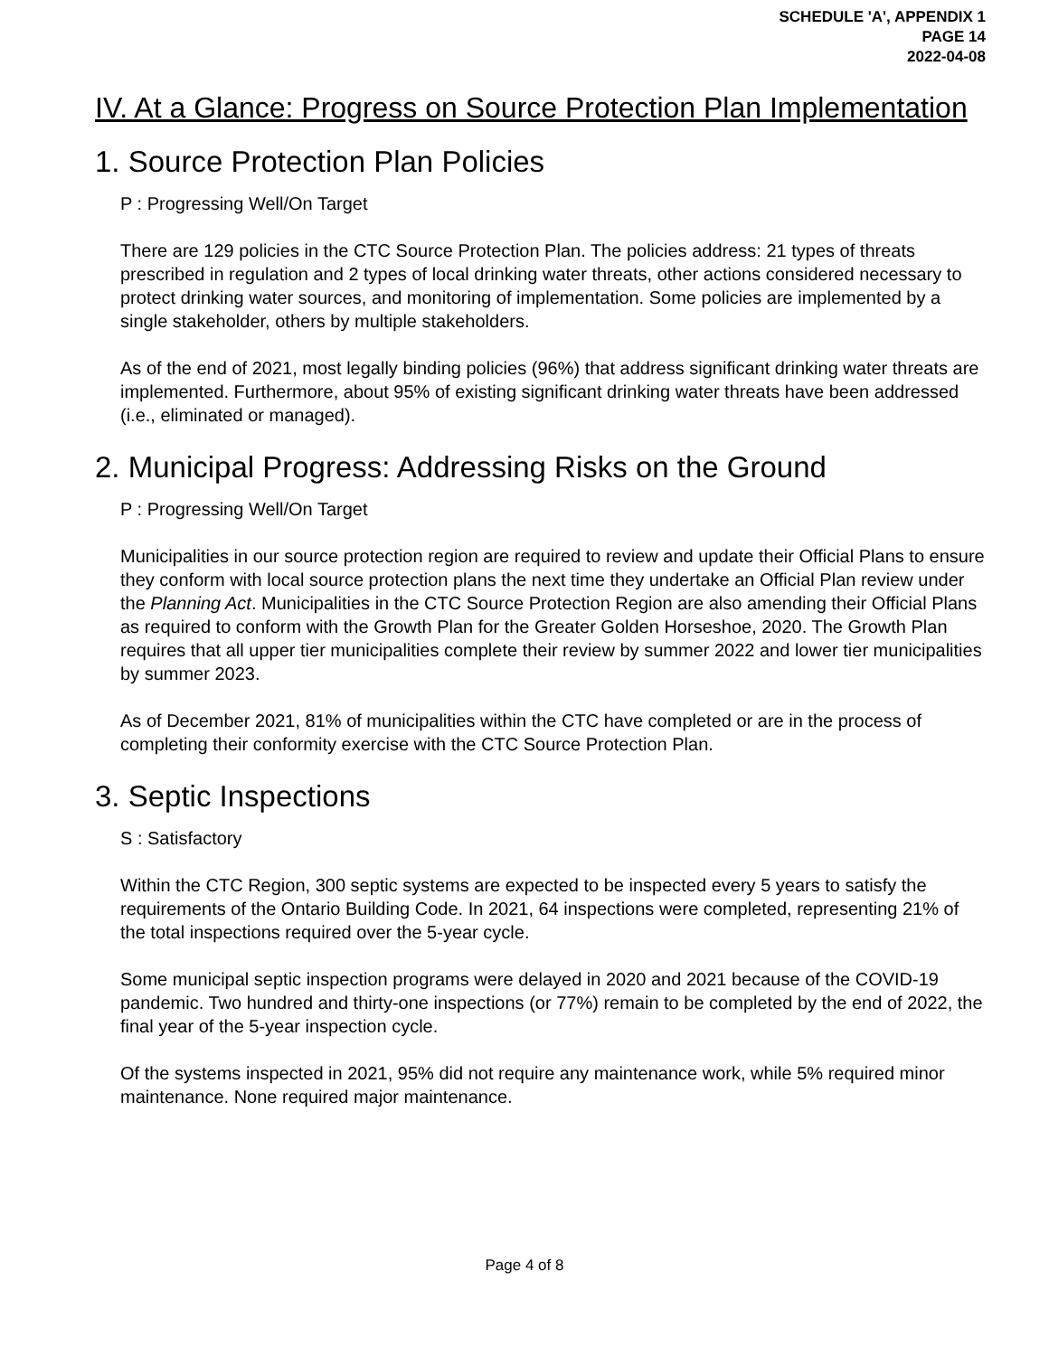SCHEDULE 'A', APPENDIX 1
PAGE 14
2022-04-08
IV. At a Glance: Progress on Source Protection Plan Implementation
1. Source Protection Plan Policies
P : Progressing Well/On Target
There are 129 policies in the CTC Source Protection Plan. The policies address: 21 types of threats prescribed in regulation and 2 types of local drinking water threats, other actions considered necessary to protect drinking water sources, and monitoring of implementation. Some policies are implemented by a single stakeholder, others by multiple stakeholders.
As of the end of 2021, most legally binding policies (96%) that address significant drinking water threats are implemented. Furthermore, about 95% of existing significant drinking water threats have been addressed (i.e., eliminated or managed).
2. Municipal Progress: Addressing Risks on the Ground
P : Progressing Well/On Target
Municipalities in our source protection region are required to review and update their Official Plans to ensure they conform with local source protection plans the next time they undertake an Official Plan review under the Planning Act. Municipalities in the CTC Source Protection Region are also amending their Official Plans as required to conform with the Growth Plan for the Greater Golden Horseshoe, 2020. The Growth Plan requires that all upper tier municipalities complete their review by summer 2022 and lower tier municipalities by summer 2023.
As of December 2021, 81% of municipalities within the CTC have completed or are in the process of completing their conformity exercise with the CTC Source Protection Plan.
3. Septic Inspections
S : Satisfactory
Within the CTC Region, 300 septic systems are expected to be inspected every 5 years to satisfy the requirements of the Ontario Building Code. In 2021, 64 inspections were completed, representing 21% of the total inspections required over the 5-year cycle.
Some municipal septic inspection programs were delayed in 2020 and 2021 because of the COVID-19 pandemic. Two hundred and thirty-one inspections (or 77%) remain to be completed by the end of 2022, the final year of the 5-year inspection cycle.
Of the systems inspected in 2021, 95% did not require any maintenance work, while 5% required minor maintenance. None required major maintenance.
Page 4 of 8